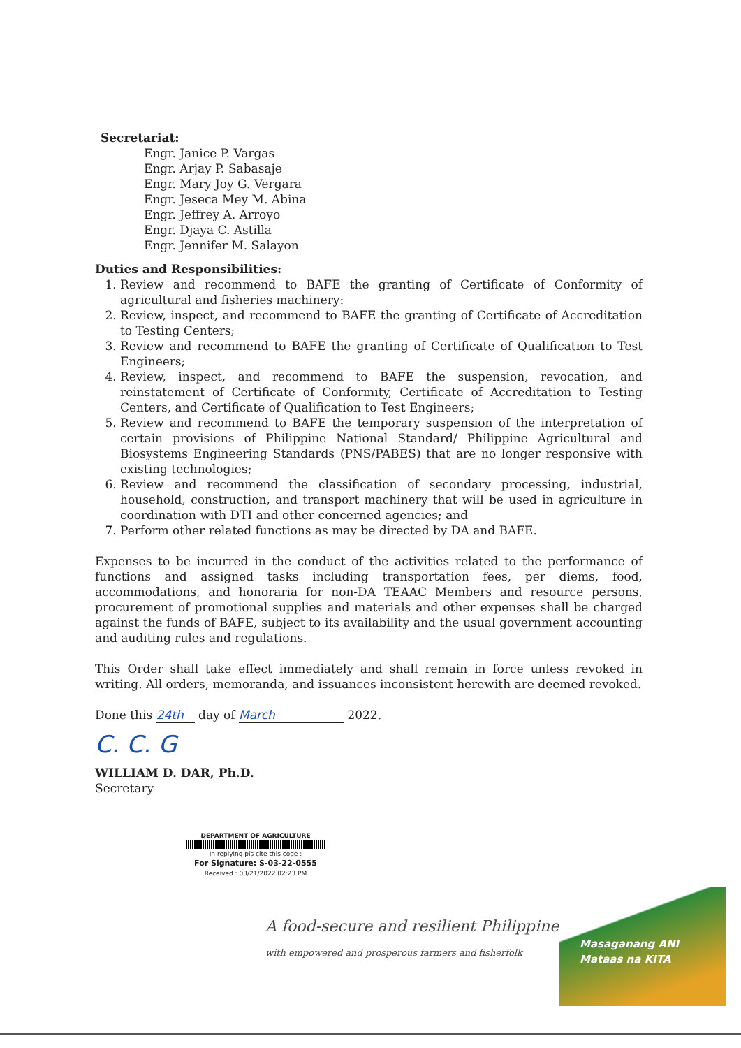Secretariat:
Engr. Janice P. Vargas
Engr. Arjay P. Sabasaje
Engr. Mary Joy G. Vergara
Engr. Jeseca Mey M. Abina
Engr. Jeffrey A. Arroyo
Engr. Djaya C. Astilla
Engr. Jennifer M. Salayon
Duties and Responsibilities:
1. Review and recommend to BAFE the granting of Certificate of Conformity of agricultural and fisheries machinery:
2. Review, inspect, and recommend to BAFE the granting of Certificate of Accreditation to Testing Centers;
3. Review and recommend to BAFE the granting of Certificate of Qualification to Test Engineers;
4. Review, inspect, and recommend to BAFE the suspension, revocation, and reinstatement of Certificate of Conformity, Certificate of Accreditation to Testing Centers, and Certificate of Qualification to Test Engineers;
5. Review and recommend to BAFE the temporary suspension of the interpretation of certain provisions of Philippine National Standard/ Philippine Agricultural and Biosystems Engineering Standards (PNS/PABES) that are no longer responsive with existing technologies;
6. Review and recommend the classification of secondary processing, industrial, household, construction, and transport machinery that will be used in agriculture in coordination with DTI and other concerned agencies; and
7. Perform other related functions as may be directed by DA and BAFE.
Expenses to be incurred in the conduct of the activities related to the performance of functions and assigned tasks including transportation fees, per diems, food, accommodations, and honoraria for non-DA TEAAC Members and resource persons, procurement of promotional supplies and materials and other expenses shall be charged against the funds of BAFE, subject to its availability and the usual government accounting and auditing rules and regulations.
This Order shall take effect immediately and shall remain in force unless revoked in writing. All orders, memoranda, and issuances inconsistent herewith are deemed revoked.
Done this 24th day of March 2022.
C. C. G
WILLIAM D. DAR, Ph.D.
Secretary
DEPARTMENT OF AGRICULTURE
In replying pls cite this code :
For Signature: S-03-22-0555
Received : 03/21/2022 02:23 PM
A food-secure and resilient Philippines
with empowered and prosperous farmers and fisherfolk
Masaganang ANI
Mataas na KITA